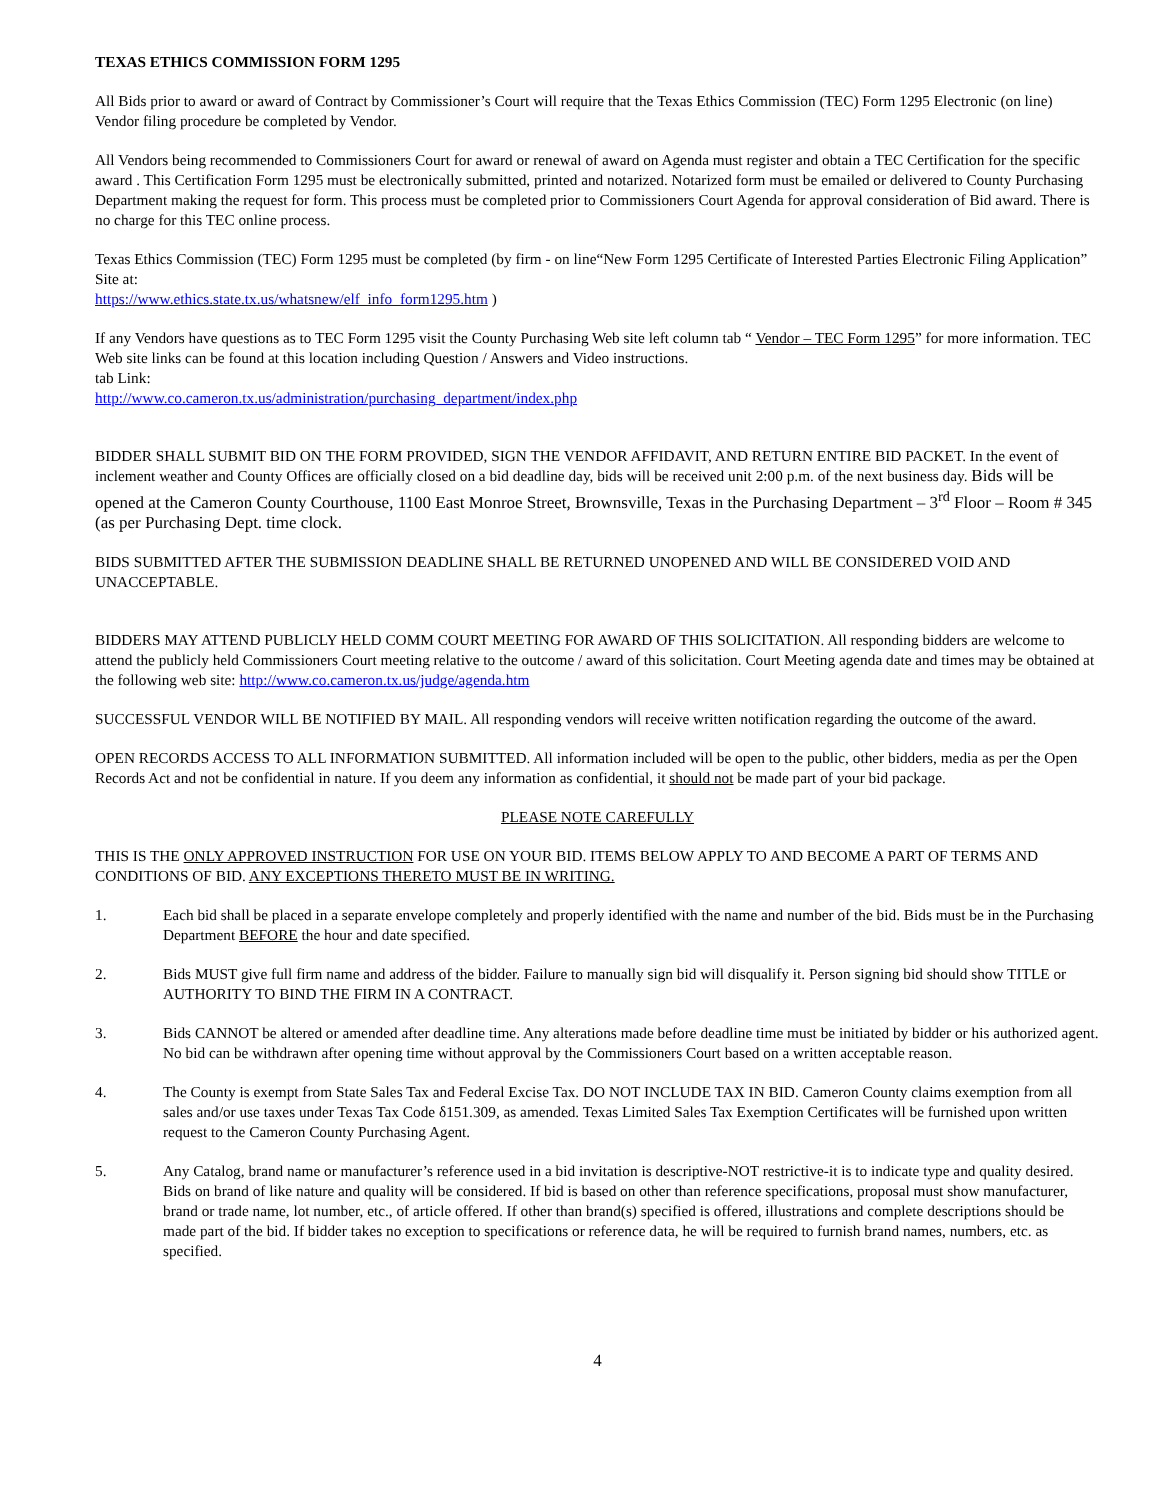TEXAS ETHICS COMMISSION FORM 1295
All Bids prior to award or award of Contract by Commissioner’s Court will require that the Texas Ethics Commission (TEC) Form 1295 Electronic (on line) Vendor filing procedure be completed by Vendor.
All Vendors being recommended to Commissioners Court for award or renewal of award on Agenda must register and obtain a TEC Certification for the specific award . This Certification Form 1295 must be electronically submitted, printed and notarized. Notarized form must be emailed or delivered to County Purchasing Department making the request for form. This process must be completed prior to Commissioners Court Agenda for approval consideration of Bid award. There is no charge for this TEC online process.
Texas Ethics Commission (TEC) Form 1295 must be completed (by firm - on line“New Form 1295 Certificate of Interested Parties Electronic Filing Application” Site at:
https://www.ethics.state.tx.us/whatsnew/elf_info_form1295.htm )
If any Vendors have questions as to TEC Form 1295 visit the County Purchasing Web site left column tab “ Vendor – TEC Form 1295” for more information. TEC Web site links can be found at this location including Question / Answers and Video instructions.
tab Link:
http://www.co.cameron.tx.us/administration/purchasing_department/index.php
BIDDER SHALL SUBMIT BID ON THE FORM PROVIDED, SIGN THE VENDOR AFFIDAVIT, AND RETURN ENTIRE BID PACKET. In the event of inclement weather and County Offices are officially closed on a bid deadline day, bids will be received unit 2:00 p.m. of the next business day. Bids will be opened at the Cameron County Courthouse, 1100 East Monroe Street, Brownsville, Texas in the Purchasing Department – 3<sup>rd</sup> Floor – Room # 345 (as per Purchasing Dept. time clock.
BIDS SUBMITTED AFTER THE SUBMISSION DEADLINE SHALL BE RETURNED UNOPENED AND WILL BE CONSIDERED VOID AND UNACCEPTABLE.
BIDDERS MAY ATTEND PUBLICLY HELD COMM COURT MEETING FOR AWARD OF THIS SOLICITATION. All responding bidders are welcome to attend the publicly held Commissioners Court meeting relative to the outcome / award of this solicitation. Court Meeting agenda date and times may be obtained at the following web site: http://www.co.cameron.tx.us/judge/agenda.htm
SUCCESSFUL VENDOR WILL BE NOTIFIED BY MAIL. All responding vendors will receive written notification regarding the outcome of the award.
OPEN RECORDS ACCESS TO ALL INFORMATION SUBMITTED. All information included will be open to the public, other bidders, media as per the Open Records Act and not be confidential in nature. If you deem any information as confidential, it should not be made part of your bid package.
PLEASE NOTE CAREFULLY
THIS IS THE ONLY APPROVED INSTRUCTION FOR USE ON YOUR BID. ITEMS BELOW APPLY TO AND BECOME A PART OF TERMS AND CONDITIONS OF BID. ANY EXCEPTIONS THERETO MUST BE IN WRITING.
1. Each bid shall be placed in a separate envelope completely and properly identified with the name and number of the bid. Bids must be in the Purchasing Department BEFORE the hour and date specified.
2. Bids MUST give full firm name and address of the bidder. Failure to manually sign bid will disqualify it. Person signing bid should show TITLE or AUTHORITY TO BIND THE FIRM IN A CONTRACT.
3. Bids CANNOT be altered or amended after deadline time. Any alterations made before deadline time must be initiated by bidder or his authorized agent. No bid can be withdrawn after opening time without approval by the Commissioners Court based on a written acceptable reason.
4. The County is exempt from State Sales Tax and Federal Excise Tax. DO NOT INCLUDE TAX IN BID. Cameron County claims exemption from all sales and/or use taxes under Texas Tax Code δ151.309, as amended. Texas Limited Sales Tax Exemption Certificates will be furnished upon written request to the Cameron County Purchasing Agent.
5. Any Catalog, brand name or manufacturer’s reference used in a bid invitation is descriptive-NOT restrictive-it is to indicate type and quality desired. Bids on brand of like nature and quality will be considered. If bid is based on other than reference specifications, proposal must show manufacturer, brand or trade name, lot number, etc., of article offered. If other than brand(s) specified is offered, illustrations and complete descriptions should be made part of the bid. If bidder takes no exception to specifications or reference data, he will be required to furnish brand names, numbers, etc. as specified.
4